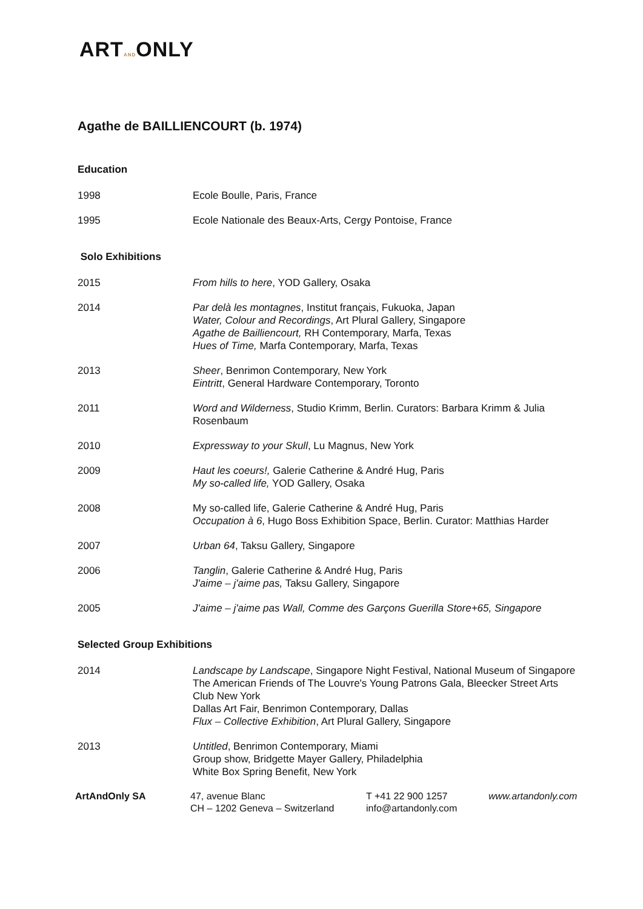ARTANDONLY
Agathe de BAILLIENCOURT (b. 1974)
Education
1998 Ecole Boulle, Paris, France
1995 Ecole Nationale des Beaux-Arts, Cergy Pontoise, France
Solo Exhibitions
2015 From hills to here, YOD Gallery, Osaka
2014 Par delà les montagnes, Institut français, Fukuoka, Japan
Water, Colour and Recordings, Art Plural Gallery, Singapore
Agathe de Bailliencourt, RH Contemporary, Marfa, Texas
Hues of Time, Marfa Contemporary, Marfa, Texas
2013 Sheer, Benrimon Contemporary, New York
Eintritt, General Hardware Contemporary, Toronto
2011 Word and Wilderness, Studio Krimm, Berlin. Curators: Barbara Krimm & Julia Rosenbaum
2010 Expressway to your Skull, Lu Magnus, New York
2009 Haut les coeurs!, Galerie Catherine & André Hug, Paris
My so-called life, YOD Gallery, Osaka
2008 My so-called life, Galerie Catherine & André Hug, Paris
Occupation à 6, Hugo Boss Exhibition Space, Berlin. Curator: Matthias Harder
2007 Urban 64, Taksu Gallery, Singapore
2006 Tanglin, Galerie Catherine & André Hug, Paris
J'aime – j'aime pas, Taksu Gallery, Singapore
2005 J'aime – j'aime pas Wall, Comme des Garçons Guerilla Store+65, Singapore
Selected Group Exhibitions
2014 Landscape by Landscape, Singapore Night Festival, National Museum of Singapore
The American Friends of The Louvre's Young Patrons Gala, Bleecker Street Arts Club New York
Dallas Art Fair, Benrimon Contemporary, Dallas
Flux – Collective Exhibition, Art Plural Gallery, Singapore
2013 Untitled, Benrimon Contemporary, Miami
Group show, Bridgette Mayer Gallery, Philadelphia
White Box Spring Benefit, New York
ArtAndOnly SA 47, avenue Blanc
CH – 1202 Geneva – Switzerland
T +41 22 900 1257
info@artandonly.com
www.artandonly.com